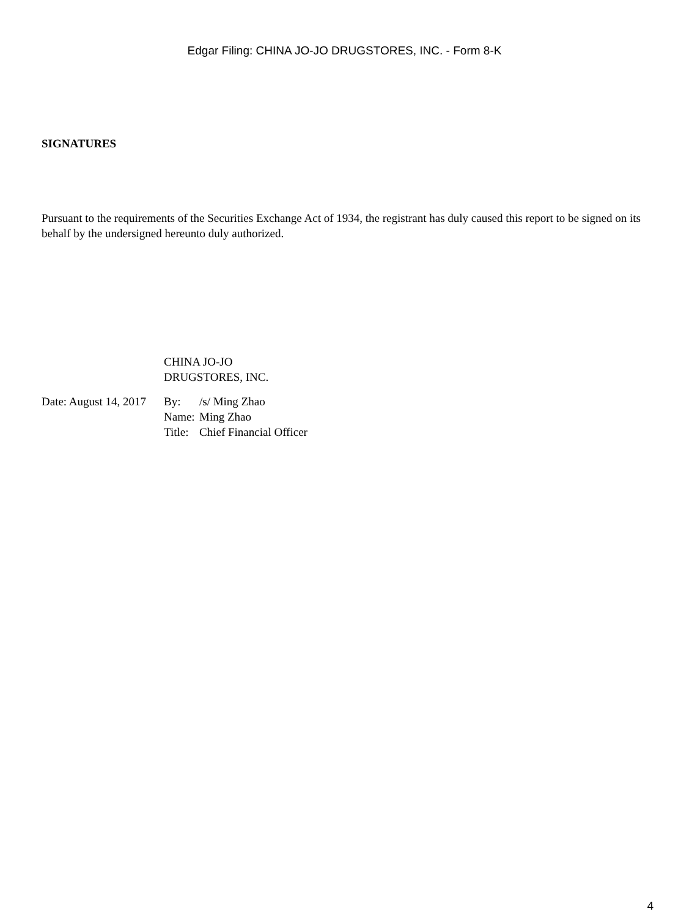Edgar Filing: CHINA JO-JO DRUGSTORES, INC. - Form 8-K
SIGNATURES
Pursuant to the requirements of the Securities Exchange Act of 1934, the registrant has duly caused this report to be signed on its behalf by the undersigned hereunto duly authorized.
| | CHINA JO-JO DRUGSTORES, INC. | |
| Date: August 14, 2017 | By: | /s/ Ming Zhao |
| | Name: | Ming Zhao |
| | Title: | Chief Financial Officer |
4